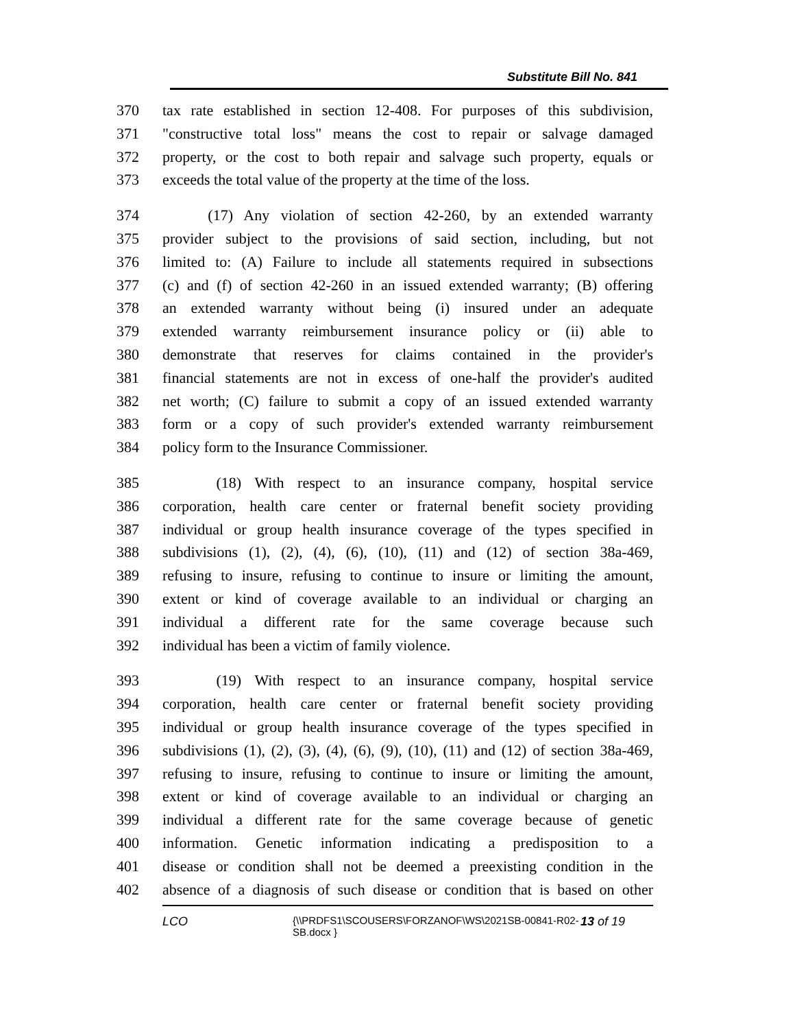Substitute Bill No. 841
370 tax rate established in section 12-408. For purposes of this subdivision,
371 "constructive total loss" means the cost to repair or salvage damaged
372 property, or the cost to both repair and salvage such property, equals or
373 exceeds the total value of the property at the time of the loss.
374 (17) Any violation of section 42-260, by an extended warranty
375 provider subject to the provisions of said section, including, but not
376 limited to: (A) Failure to include all statements required in subsections
377 (c) and (f) of section 42-260 in an issued extended warranty; (B) offering
378 an extended warranty without being (i) insured under an adequate
379 extended warranty reimbursement insurance policy or (ii) able to
380 demonstrate that reserves for claims contained in the provider's
381 financial statements are not in excess of one-half the provider's audited
382 net worth; (C) failure to submit a copy of an issued extended warranty
383 form or a copy of such provider's extended warranty reimbursement
384 policy form to the Insurance Commissioner.
385 (18) With respect to an insurance company, hospital service
386 corporation, health care center or fraternal benefit society providing
387 individual or group health insurance coverage of the types specified in
388 subdivisions (1), (2), (4), (6), (10), (11) and (12) of section 38a-469,
389 refusing to insure, refusing to continue to insure or limiting the amount,
390 extent or kind of coverage available to an individual or charging an
391 individual a different rate for the same coverage because such
392 individual has been a victim of family violence.
393 (19) With respect to an insurance company, hospital service
394 corporation, health care center or fraternal benefit society providing
395 individual or group health insurance coverage of the types specified in
396 subdivisions (1), (2), (3), (4), (6), (9), (10), (11) and (12) of section 38a-469,
397 refusing to insure, refusing to continue to insure or limiting the amount,
398 extent or kind of coverage available to an individual or charging an
399 individual a different rate for the same coverage because of genetic
400 information. Genetic information indicating a predisposition to a
401 disease or condition shall not be deemed a preexisting condition in the
402 absence of a diagnosis of such disease or condition that is based on other
LCO {\\PRDFS1\SCOUSERS\FORZANOF\WS\2021SB-00841-R02-SB.docx } 13 of 19